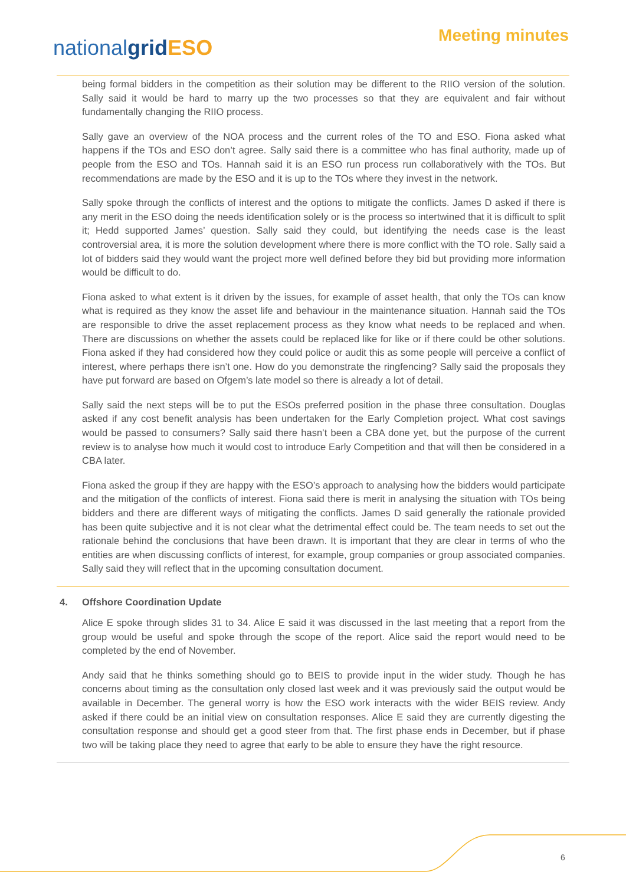Meeting minutes nationalgrid ESO
being formal bidders in the competition as their solution may be different to the RIIO version of the solution. Sally said it would be hard to marry up the two processes so that they are equivalent and fair without fundamentally changing the RIIO process.
Sally gave an overview of the NOA process and the current roles of the TO and ESO. Fiona asked what happens if the TOs and ESO don’t agree. Sally said there is a committee who has final authority, made up of people from the ESO and TOs. Hannah said it is an ESO run process run collaboratively with the TOs. But recommendations are made by the ESO and it is up to the TOs where they invest in the network.
Sally spoke through the conflicts of interest and the options to mitigate the conflicts. James D asked if there is any merit in the ESO doing the needs identification solely or is the process so intertwined that it is difficult to split it; Hedd supported James’ question. Sally said they could, but identifying the needs case is the least controversial area, it is more the solution development where there is more conflict with the TO role. Sally said a lot of bidders said they would want the project more well defined before they bid but providing more information would be difficult to do.
Fiona asked to what extent is it driven by the issues, for example of asset health, that only the TOs can know what is required as they know the asset life and behaviour in the maintenance situation. Hannah said the TOs are responsible to drive the asset replacement process as they know what needs to be replaced and when. There are discussions on whether the assets could be replaced like for like or if there could be other solutions. Fiona asked if they had considered how they could police or audit this as some people will perceive a conflict of interest, where perhaps there isn’t one. How do you demonstrate the ringfencing? Sally said the proposals they have put forward are based on Ofgem’s late model so there is already a lot of detail.
Sally said the next steps will be to put the ESOs preferred position in the phase three consultation. Douglas asked if any cost benefit analysis has been undertaken for the Early Completion project. What cost savings would be passed to consumers? Sally said there hasn’t been a CBA done yet, but the purpose of the current review is to analyse how much it would cost to introduce Early Competition and that will then be considered in a CBA later.
Fiona asked the group if they are happy with the ESO’s approach to analysing how the bidders would participate and the mitigation of the conflicts of interest. Fiona said there is merit in analysing the situation with TOs being bidders and there are different ways of mitigating the conflicts. James D said generally the rationale provided has been quite subjective and it is not clear what the detrimental effect could be. The team needs to set out the rationale behind the conclusions that have been drawn. It is important that they are clear in terms of who the entities are when discussing conflicts of interest, for example, group companies or group associated companies. Sally said they will reflect that in the upcoming consultation document.
4. Offshore Coordination Update
Alice E spoke through slides 31 to 34. Alice E said it was discussed in the last meeting that a report from the group would be useful and spoke through the scope of the report. Alice said the report would need to be completed by the end of November.
Andy said that he thinks something should go to BEIS to provide input in the wider study. Though he has concerns about timing as the consultation only closed last week and it was previously said the output would be available in December. The general worry is how the ESO work interacts with the wider BEIS review. Andy asked if there could be an initial view on consultation responses. Alice E said they are currently digesting the consultation response and should get a good steer from that. The first phase ends in December, but if phase two will be taking place they need to agree that early to be able to ensure they have the right resource.
6